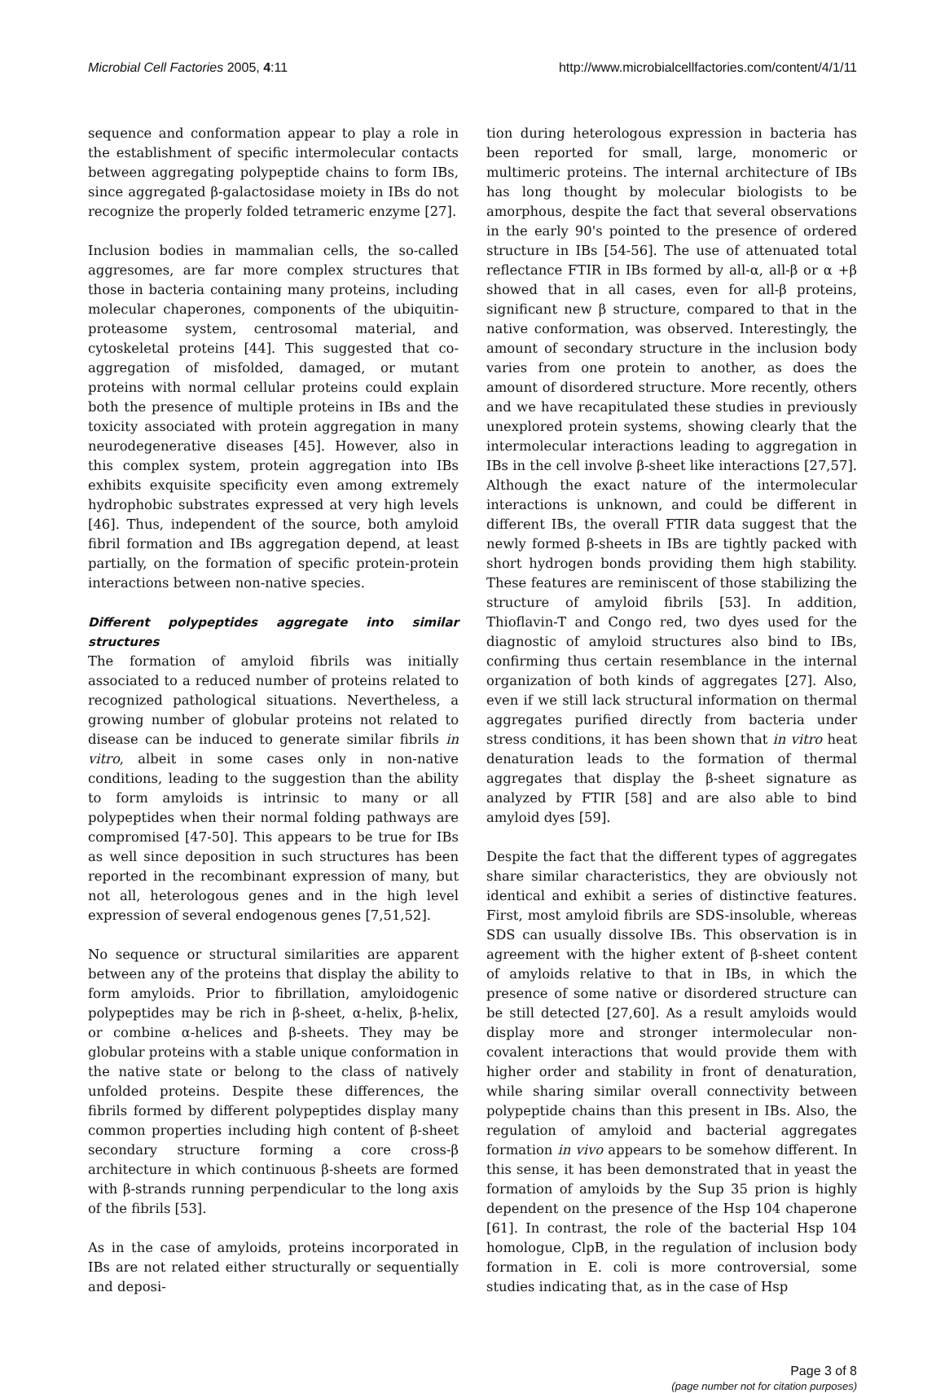Microbial Cell Factories 2005, 4:11
http://www.microbialcellfactories.com/content/4/1/11
sequence and conformation appear to play a role in the establishment of specific intermolecular contacts between aggregating polypeptide chains to form IBs, since aggregated β-galactosidase moiety in IBs do not recognize the properly folded tetrameric enzyme [27].
Inclusion bodies in mammalian cells, the so-called aggresomes, are far more complex structures that those in bacteria containing many proteins, including molecular chaperones, components of the ubiquitin-proteasome system, centrosomal material, and cytoskeletal proteins [44]. This suggested that co-aggregation of misfolded, damaged, or mutant proteins with normal cellular proteins could explain both the presence of multiple proteins in IBs and the toxicity associated with protein aggregation in many neurodegenerative diseases [45]. However, also in this complex system, protein aggregation into IBs exhibits exquisite specificity even among extremely hydrophobic substrates expressed at very high levels [46]. Thus, independent of the source, both amyloid fibril formation and IBs aggregation depend, at least partially, on the formation of specific protein-protein interactions between non-native species.
Different polypeptides aggregate into similar structures
The formation of amyloid fibrils was initially associated to a reduced number of proteins related to recognized pathological situations. Nevertheless, a growing number of globular proteins not related to disease can be induced to generate similar fibrils in vitro, albeit in some cases only in non-native conditions, leading to the suggestion than the ability to form amyloids is intrinsic to many or all polypeptides when their normal folding pathways are compromised [47-50]. This appears to be true for IBs as well since deposition in such structures has been reported in the recombinant expression of many, but not all, heterologous genes and in the high level expression of several endogenous genes [7,51,52].
No sequence or structural similarities are apparent between any of the proteins that display the ability to form amyloids. Prior to fibrillation, amyloidogenic polypeptides may be rich in β-sheet, α-helix, β-helix, or combine α-helices and β-sheets. They may be globular proteins with a stable unique conformation in the native state or belong to the class of natively unfolded proteins. Despite these differences, the fibrils formed by different polypeptides display many common properties including high content of β-sheet secondary structure forming a core cross-β architecture in which continuous β-sheets are formed with β-strands running perpendicular to the long axis of the fibrils [53].
As in the case of amyloids, proteins incorporated in IBs are not related either structurally or sequentially and deposi-
tion during heterologous expression in bacteria has been reported for small, large, monomeric or multimeric proteins. The internal architecture of IBs has long thought by molecular biologists to be amorphous, despite the fact that several observations in the early 90's pointed to the presence of ordered structure in IBs [54-56]. The use of attenuated total reflectance FTIR in IBs formed by all-α, all-β or α +β showed that in all cases, even for all-β proteins, significant new β structure, compared to that in the native conformation, was observed. Interestingly, the amount of secondary structure in the inclusion body varies from one protein to another, as does the amount of disordered structure. More recently, others and we have recapitulated these studies in previously unexplored protein systems, showing clearly that the intermolecular interactions leading to aggregation in IBs in the cell involve β-sheet like interactions [27,57]. Although the exact nature of the intermolecular interactions is unknown, and could be different in different IBs, the overall FTIR data suggest that the newly formed β-sheets in IBs are tightly packed with short hydrogen bonds providing them high stability. These features are reminiscent of those stabilizing the structure of amyloid fibrils [53]. In addition, Thioflavin-T and Congo red, two dyes used for the diagnostic of amyloid structures also bind to IBs, confirming thus certain resemblance in the internal organization of both kinds of aggregates [27]. Also, even if we still lack structural information on thermal aggregates purified directly from bacteria under stress conditions, it has been shown that in vitro heat denaturation leads to the formation of thermal aggregates that display the β-sheet signature as analyzed by FTIR [58] and are also able to bind amyloid dyes [59].
Despite the fact that the different types of aggregates share similar characteristics, they are obviously not identical and exhibit a series of distinctive features. First, most amyloid fibrils are SDS-insoluble, whereas SDS can usually dissolve IBs. This observation is in agreement with the higher extent of β-sheet content of amyloids relative to that in IBs, in which the presence of some native or disordered structure can be still detected [27,60]. As a result amyloids would display more and stronger intermolecular non-covalent interactions that would provide them with higher order and stability in front of denaturation, while sharing similar overall connectivity between polypeptide chains than this present in IBs. Also, the regulation of amyloid and bacterial aggregates formation in vivo appears to be somehow different. In this sense, it has been demonstrated that in yeast the formation of amyloids by the Sup 35 prion is highly dependent on the presence of the Hsp 104 chaperone [61]. In contrast, the role of the bacterial Hsp 104 homologue, ClpB, in the regulation of inclusion body formation in E. coli is more controversial, some studies indicating that, as in the case of Hsp
Page 3 of 8
(page number not for citation purposes)